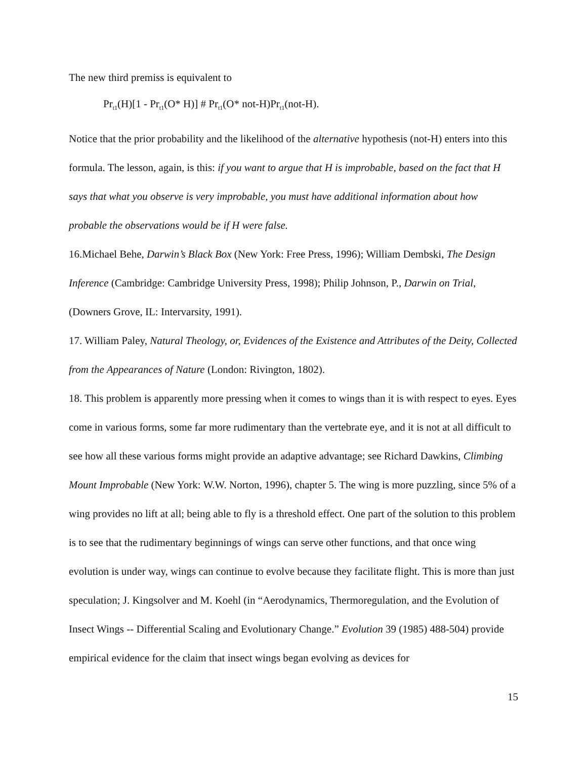The new third premiss is equivalent to
Pr<sub>t1</sub>(H)[1 - Pr<sub>t1</sub>(O* H)] # Pr<sub>t1</sub>(O* not-H)Pr<sub>t1</sub>(not-H).
Notice that the prior probability and the likelihood of the alternative hypothesis (not-H) enters into this formula. The lesson, again, is this: if you want to argue that H is improbable, based on the fact that H says that what you observe is very improbable, you must have additional information about how probable the observations would be if H were false.
16.Michael Behe, Darwin’s Black Box (New York: Free Press, 1996); William Dembski, The Design Inference (Cambridge: Cambridge University Press, 1998); Philip Johnson, P., Darwin on Trial, (Downers Grove, IL: Intervarsity, 1991).
17. William Paley, Natural Theology, or, Evidences of the Existence and Attributes of the Deity, Collected from the Appearances of Nature (London: Rivington, 1802).
18. This problem is apparently more pressing when it comes to wings than it is with respect to eyes. Eyes come in various forms, some far more rudimentary than the vertebrate eye, and it is not at all difficult to see how all these various forms might provide an adaptive advantage; see Richard Dawkins, Climbing Mount Improbable (New York: W.W. Norton, 1996), chapter 5. The wing is more puzzling, since 5% of a wing provides no lift at all; being able to fly is a threshold effect. One part of the solution to this problem is to see that the rudimentary beginnings of wings can serve other functions, and that once wing evolution is under way, wings can continue to evolve because they facilitate flight. This is more than just speculation; J. Kingsolver and M. Koehl (in “Aerodynamics, Thermoregulation, and the Evolution of Insect Wings -- Differential Scaling and Evolutionary Change.” Evolution 39 (1985) 488-504) provide empirical evidence for the claim that insect wings began evolving as devices for
15